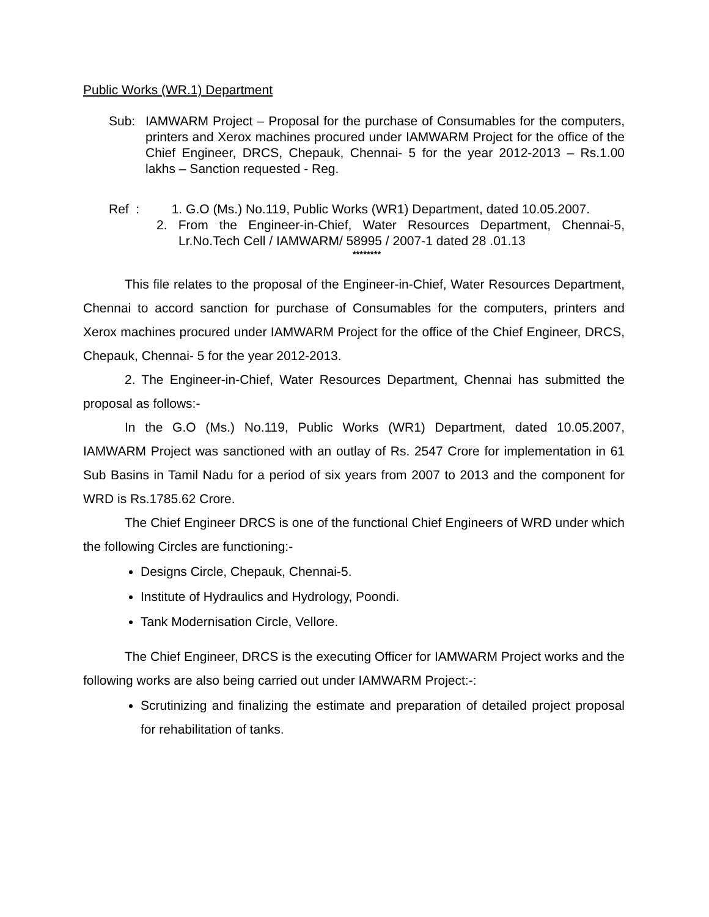Public Works (WR.1) Department
Sub: IAMWARM Project – Proposal for the purchase of Consumables for the computers, printers and Xerox machines procured under IAMWARM Project for the office of the Chief Engineer, DRCS, Chepauk, Chennai- 5 for the year 2012-2013 – Rs.1.00 lakhs – Sanction requested - Reg.
Ref : 1. G.O (Ms.) No.119, Public Works (WR1) Department, dated 10.05.2007.
2. From the Engineer-in-Chief, Water Resources Department, Chennai-5, Lr.No.Tech Cell / IAMWARM/ 58995 / 2007-1 dated 28 .01.13
********
This file relates to the proposal of the Engineer-in-Chief, Water Resources Department, Chennai to accord sanction for purchase of Consumables for the computers, printers and Xerox machines procured under IAMWARM Project for the office of the Chief Engineer, DRCS, Chepauk, Chennai- 5 for the year 2012-2013.
2. The Engineer-in-Chief, Water Resources Department, Chennai has submitted the proposal as follows:-
In the G.O (Ms.) No.119, Public Works (WR1) Department, dated 10.05.2007, IAMWARM Project was sanctioned with an outlay of Rs. 2547 Crore for implementation in 61 Sub Basins in Tamil Nadu for a period of six years from 2007 to 2013 and the component for WRD is Rs.1785.62 Crore.
The Chief Engineer DRCS is one of the functional Chief Engineers of WRD under which the following Circles are functioning:-
Designs Circle, Chepauk, Chennai-5.
Institute of Hydraulics and Hydrology, Poondi.
Tank Modernisation Circle, Vellore.
The Chief Engineer, DRCS is the executing Officer for IAMWARM Project works and the following works are also being carried out under IAMWARM Project:-:
Scrutinizing and finalizing the estimate and preparation of detailed project proposal for rehabilitation of tanks.